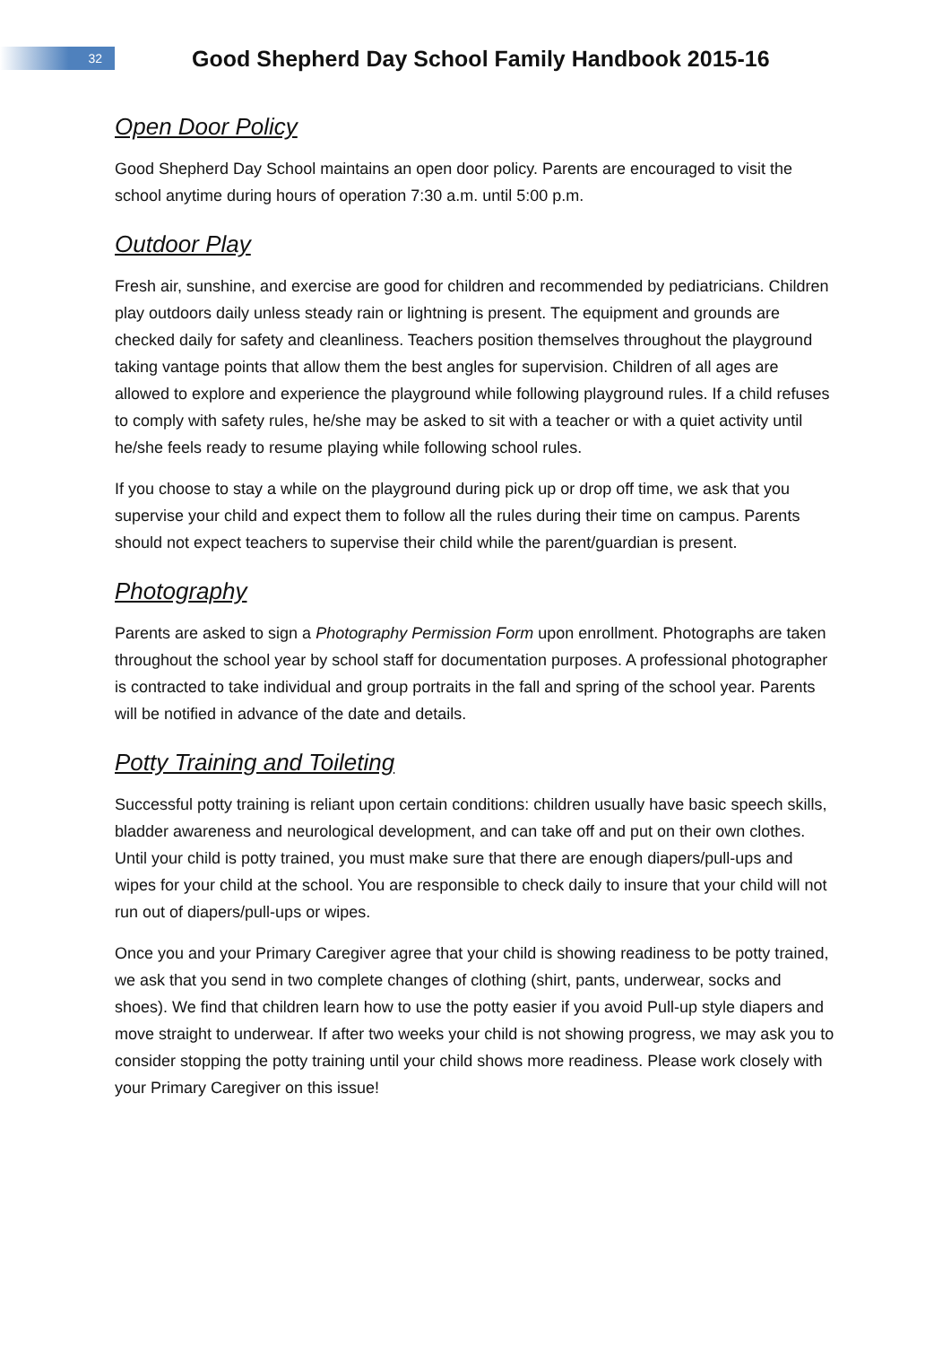32
Good Shepherd Day School Family Handbook 2015-16
Open Door Policy
Good Shepherd Day School maintains an open door policy. Parents are encouraged to visit the school anytime during hours of operation 7:30 a.m. until 5:00 p.m.
Outdoor Play
Fresh air, sunshine, and exercise are good for children and recommended by pediatricians. Children play outdoors daily unless steady rain or lightning is present. The equipment and grounds are checked daily for safety and cleanliness. Teachers position themselves throughout the playground taking vantage points that allow them the best angles for supervision. Children of all ages are allowed to explore and experience the playground while following playground rules. If a child refuses to comply with safety rules, he/she may be asked to sit with a teacher or with a quiet activity until he/she feels ready to resume playing while following school rules.
If you choose to stay a while on the playground during pick up or drop off time, we ask that you supervise your child and expect them to follow all the rules during their time on campus. Parents should not expect teachers to supervise their child while the parent/guardian is present.
Photography
Parents are asked to sign a Photography Permission Form upon enrollment. Photographs are taken throughout the school year by school staff for documentation purposes. A professional photographer is contracted to take individual and group portraits in the fall and spring of the school year. Parents will be notified in advance of the date and details.
Potty Training and Toileting
Successful potty training is reliant upon certain conditions: children usually have basic speech skills, bladder awareness and neurological development, and can take off and put on their own clothes. Until your child is potty trained, you must make sure that there are enough diapers/pull-ups and wipes for your child at the school. You are responsible to check daily to insure that your child will not run out of diapers/pull-ups or wipes.
Once you and your Primary Caregiver agree that your child is showing readiness to be potty trained, we ask that you send in two complete changes of clothing (shirt, pants, underwear, socks and shoes). We find that children learn how to use the potty easier if you avoid Pull-up style diapers and move straight to underwear. If after two weeks your child is not showing progress, we may ask you to consider stopping the potty training until your child shows more readiness. Please work closely with your Primary Caregiver on this issue!